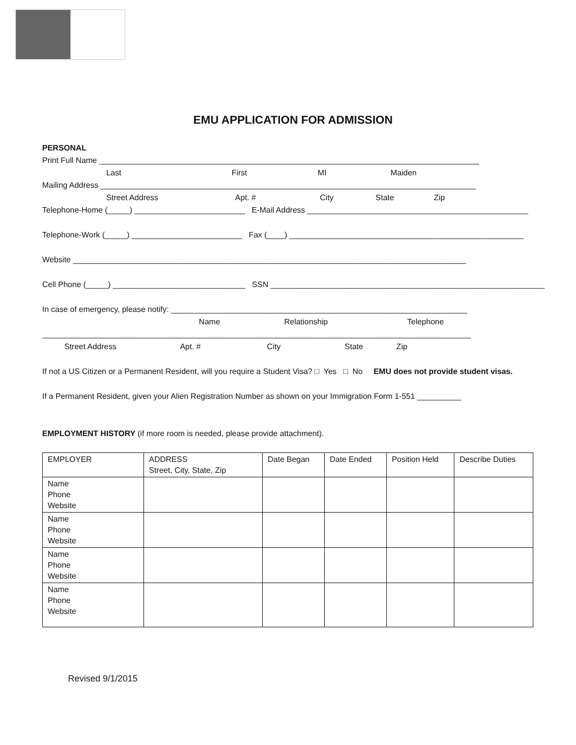EMU APPLICATION FOR ADMISSION
PERSONAL
Print Full Name ______________________________________________________________________________________
Last First MI Maiden
Mailing Address _____________________________________________________________________________________
Street Address Apt. # City State Zip
Telephone-Home (_____) _________________________ E-Mail Address __________________________________________________
Telephone-Work (_____) _________________________ Fax (____) _____________________________________________________
Website _________________________________________________________________________________________
Cell Phone (_____) ______________________________ SSN ______________________________________________________________
In case of emergency, please notify: ___________________________________________________________________
Name Relationship Telephone
_________________________________________________________________________________________________
Street Address Apt. # City State Zip
If not a US Citizen or a Permanent Resident, will you require a Student Visa? □ Yes □ No EMU does not provide student visas.
If a Permanent Resident, given your Alien Registration Number as shown on your Immigration Form 1-551 __________
EMPLOYMENT HISTORY (if more room is needed, please provide attachment).
| EMPLOYER | ADDRESS Street, City, State, Zip | Date Began | Date Ended | Position Held | Describe Duties |
| Name Phone Website | | | | | |
| Name Phone Website | | | | | |
| Name Phone Website | | | | | |
| Name Phone Website | | | | | |
Revised 9/1/2015